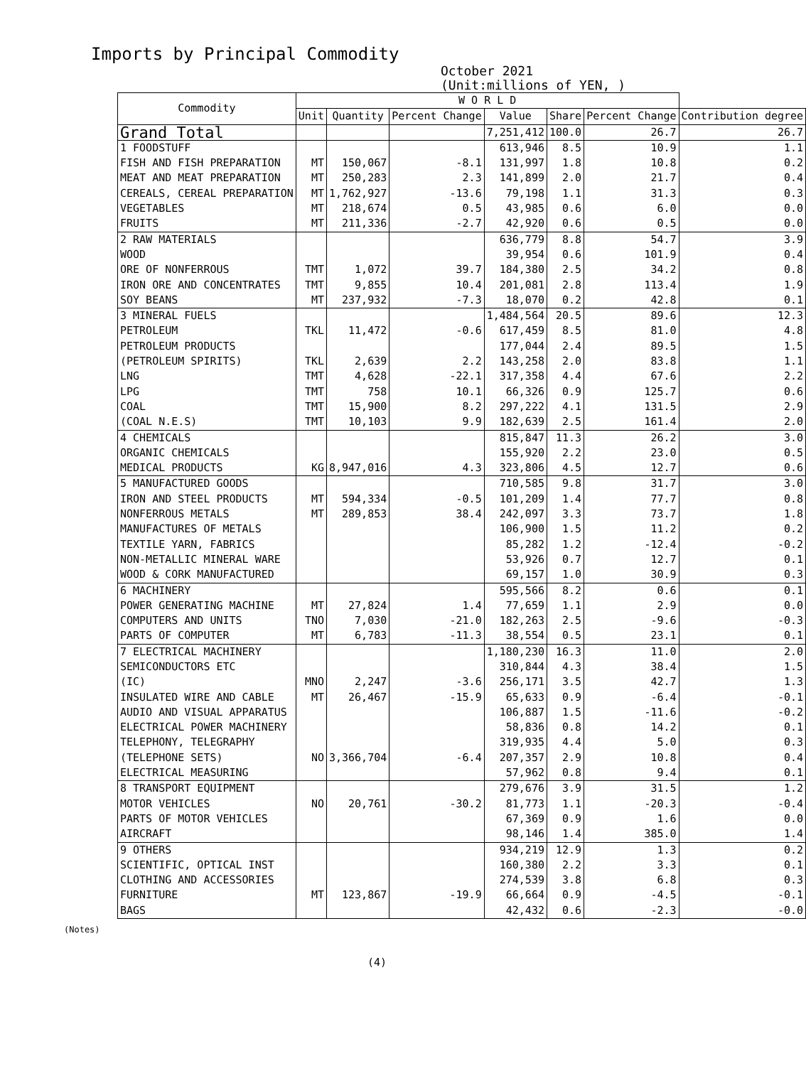Imports by Principal Commodity
October 2021
(Unit:millions of YEN, )
| Commodity | W O R L D | | | | | | |
| --- | --- | --- | --- | --- | --- | --- | --- |
| | Unit | Quantity | Percent Change | Value | Share | Percent Change | Contribution degree |
| Grand Total | | | | 7,251,412 | 100.0 | 26.7 | 26.7 |
| 1 FOODSTUFF | | | | 613,946 | 8.5 | 10.9 | 1.1 |
| FISH AND FISH PREPARATION | MT | 150,067 | -8.1 | 131,997 | 1.8 | 10.8 | 0.2 |
| MEAT AND MEAT PREPARATION | MT | 250,283 | 2.3 | 141,899 | 2.0 | 21.7 | 0.4 |
| CEREALS, CEREAL PREPARATION | MT | 1,762,927 | -13.6 | 79,198 | 1.1 | 31.3 | 0.3 |
| VEGETABLES | MT | 218,674 | 0.5 | 43,985 | 0.6 | 6.0 | 0.0 |
| FRUITS | MT | 211,336 | -2.7 | 42,920 | 0.6 | 0.5 | 0.0 |
| 2 RAW MATERIALS | | | | 636,779 | 8.8 | 54.7 | 3.9 |
| WOOD | | | | 39,954 | 0.6 | 101.9 | 0.4 |
| ORE OF NONFERROUS | TMT | 1,072 | 39.7 | 184,380 | 2.5 | 34.2 | 0.8 |
| IRON ORE AND CONCENTRATES | TMT | 9,855 | 10.4 | 201,081 | 2.8 | 113.4 | 1.9 |
| SOY BEANS | MT | 237,932 | -7.3 | 18,070 | 0.2 | 42.8 | 0.1 |
| 3 MINERAL FUELS | | | | 1,484,564 | 20.5 | 89.6 | 12.3 |
| PETROLEUM | TKL | 11,472 | -0.6 | 617,459 | 8.5 | 81.0 | 4.8 |
| PETROLEUM PRODUCTS | | | | 177,044 | 2.4 | 89.5 | 1.5 |
| (PETROLEUM SPIRITS) | TKL | 2,639 | 2.2 | 143,258 | 2.0 | 83.8 | 1.1 |
| LNG | TMT | 4,628 | -22.1 | 317,358 | 4.4 | 67.6 | 2.2 |
| LPG | TMT | 758 | 10.1 | 66,326 | 0.9 | 125.7 | 0.6 |
| COAL | TMT | 15,900 | 8.2 | 297,222 | 4.1 | 131.5 | 2.9 |
| (COAL N.E.S) | TMT | 10,103 | 9.9 | 182,639 | 2.5 | 161.4 | 2.0 |
| 4 CHEMICALS | | | | 815,847 | 11.3 | 26.2 | 3.0 |
| ORGANIC CHEMICALS | | | | 155,920 | 2.2 | 23.0 | 0.5 |
| MEDICAL PRODUCTS | KG | 8,947,016 | 4.3 | 323,806 | 4.5 | 12.7 | 0.6 |
| 5 MANUFACTURED GOODS | | | | 710,585 | 9.8 | 31.7 | 3.0 |
| IRON AND STEEL PRODUCTS | MT | 594,334 | -0.5 | 101,209 | 1.4 | 77.7 | 0.8 |
| NONFERROUS METALS | MT | 289,853 | 38.4 | 242,097 | 3.3 | 73.7 | 1.8 |
| MANUFACTURES OF METALS | | | | 106,900 | 1.5 | 11.2 | 0.2 |
| TEXTILE YARN, FABRICS | | | | 85,282 | 1.2 | -12.4 | -0.2 |
| NON-METALLIC MINERAL WARE | | | | 53,926 | 0.7 | 12.7 | 0.1 |
| WOOD & CORK MANUFACTURED | | | | 69,157 | 1.0 | 30.9 | 0.3 |
| 6 MACHINERY | | | | 595,566 | 8.2 | 0.6 | 0.1 |
| POWER GENERATING MACHINE | MT | 27,824 | 1.4 | 77,659 | 1.1 | 2.9 | 0.0 |
| COMPUTERS AND UNITS | TNO | 7,030 | -21.0 | 182,263 | 2.5 | -9.6 | -0.3 |
| PARTS OF COMPUTER | MT | 6,783 | -11.3 | 38,554 | 0.5 | 23.1 | 0.1 |
| 7 ELECTRICAL MACHINERY | | | | 1,180,230 | 16.3 | 11.0 | 2.0 |
| SEMICONDUCTORS ETC | | | | 310,844 | 4.3 | 38.4 | 1.5 |
| (IC) | MNO | 2,247 | -3.6 | 256,171 | 3.5 | 42.7 | 1.3 |
| INSULATED WIRE AND CABLE | MT | 26,467 | -15.9 | 65,633 | 0.9 | -6.4 | -0.1 |
| AUDIO AND VISUAL APPARATUS | | | | 106,887 | 1.5 | -11.6 | -0.2 |
| ELECTRICAL POWER MACHINERY | | | | 58,836 | 0.8 | 14.2 | 0.1 |
| TELEPHONY, TELEGRAPHY | | | | 319,935 | 4.4 | 5.0 | 0.3 |
| (TELEPHONE SETS) | NO | 3,366,704 | -6.4 | 207,357 | 2.9 | 10.8 | 0.4 |
| ELECTRICAL MEASURING | | | | 57,962 | 0.8 | 9.4 | 0.1 |
| 8 TRANSPORT EQUIPMENT | | | | 279,676 | 3.9 | 31.5 | 1.2 |
| MOTOR VEHICLES | NO | 20,761 | -30.2 | 81,773 | 1.1 | -20.3 | -0.4 |
| PARTS OF MOTOR VEHICLES | | | | 67,369 | 0.9 | 1.6 | 0.0 |
| AIRCRAFT | | | | 98,146 | 1.4 | 385.0 | 1.4 |
| 9 OTHERS | | | | 934,219 | 12.9 | 1.3 | 0.2 |
| SCIENTIFIC, OPTICAL INST | | | | 160,380 | 2.2 | 3.3 | 0.1 |
| CLOTHING AND ACCESSORIES | | | | 274,539 | 3.8 | 6.8 | 0.3 |
| FURNITURE | MT | 123,867 | -19.9 | 66,664 | 0.9 | -4.5 | -0.1 |
| BAGS | | | | 42,432 | 0.6 | -2.3 | -0.0 |
(Notes)
(4)